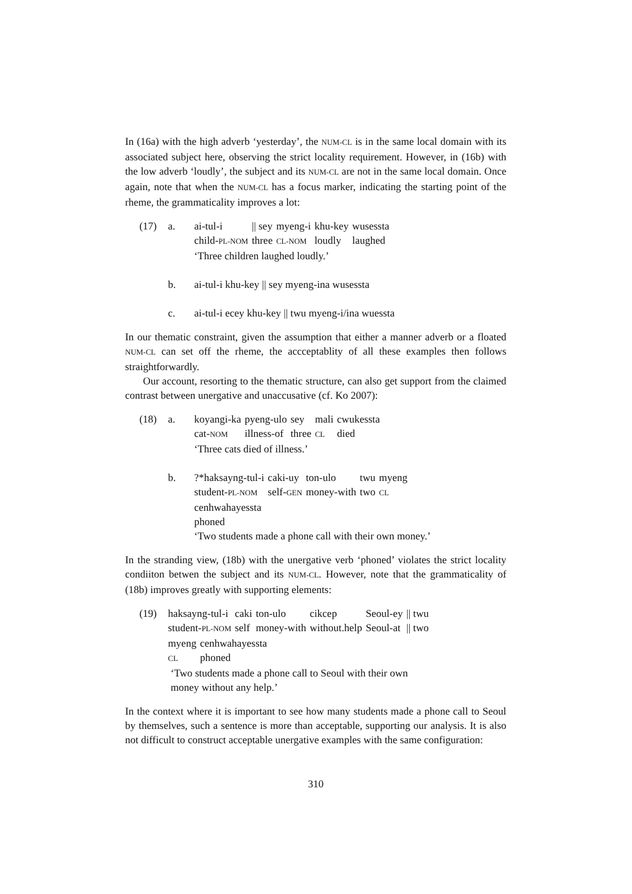In (16a) with the high adverb ‘yesterday’, the NUM-CL is in the same local domain with its associated subject here, observing the strict locality requirement. However, in (16b) with the low adverb ‘loudly’, the subject and its NUM-CL are not in the same local domain. Once again, note that when the NUM-CL has a focus marker, indicating the starting point of the rheme, the grammaticality improves a lot:
| (17) | a. | / ai-tul-i / // sey / myeng-i / khu-key / wusessta / / child- PL-NOM / three / CL-NOM / loudly / laughed / ‘Three children laughed loudly.’ |
| | b. | ai-tul-i khu-key // sey myeng-ina wusessta |
| | c. | ai-tul-i ecey khu-key // twu myeng-i/ina wuessta |
In our thematic constraint, given the assumption that either a manner adverb or a floated NUM-CL can set off the rheme, the accceptablity of all these examples then follows straightforwardly.
Our account, resorting to the thematic structure, can also get support from the claimed contrast between unergative and unaccusative (cf. Ko 2007):
| (18) | a. | / koyangi-ka / pyeng-ulo / sey / mali / cwukessta / / cat- NOM / illness-of / three / CL / died / ‘Three cats died of illness.’ |
| | b. | / ?*haksayng-tul-i / caki-uy / ton-ulo / twu / myeng / / student- PL-NOM / self- GEN / money-with / two / CL / cenhwahayessta phoned ‘Two students made a phone call with their own money.’ |
In the stranding view, (18b) with the unergative verb ‘phoned’ violates the strict locality condiiton betwen the subject and its NUM-CL. However, note that the grammaticality of (18b) improves greatly with supporting elements:
| (19) | / haksayng-tul-i / caki / ton-ulo / cikcep / Seoul-ey / // twu / / student- PL-NOM / self / money-with / without.help / Seoul-at / // two / / myeng / cenhwahayessta / / CL / phoned / ‘Two students made a phone call to Seoul with their own money without any help.’ |
In the context where it is important to see how many students made a phone call to Seoul by themselves, such a sentence is more than acceptable, supporting our analysis. It is also not difficult to construct acceptable unergative examples with the same configuration:
310